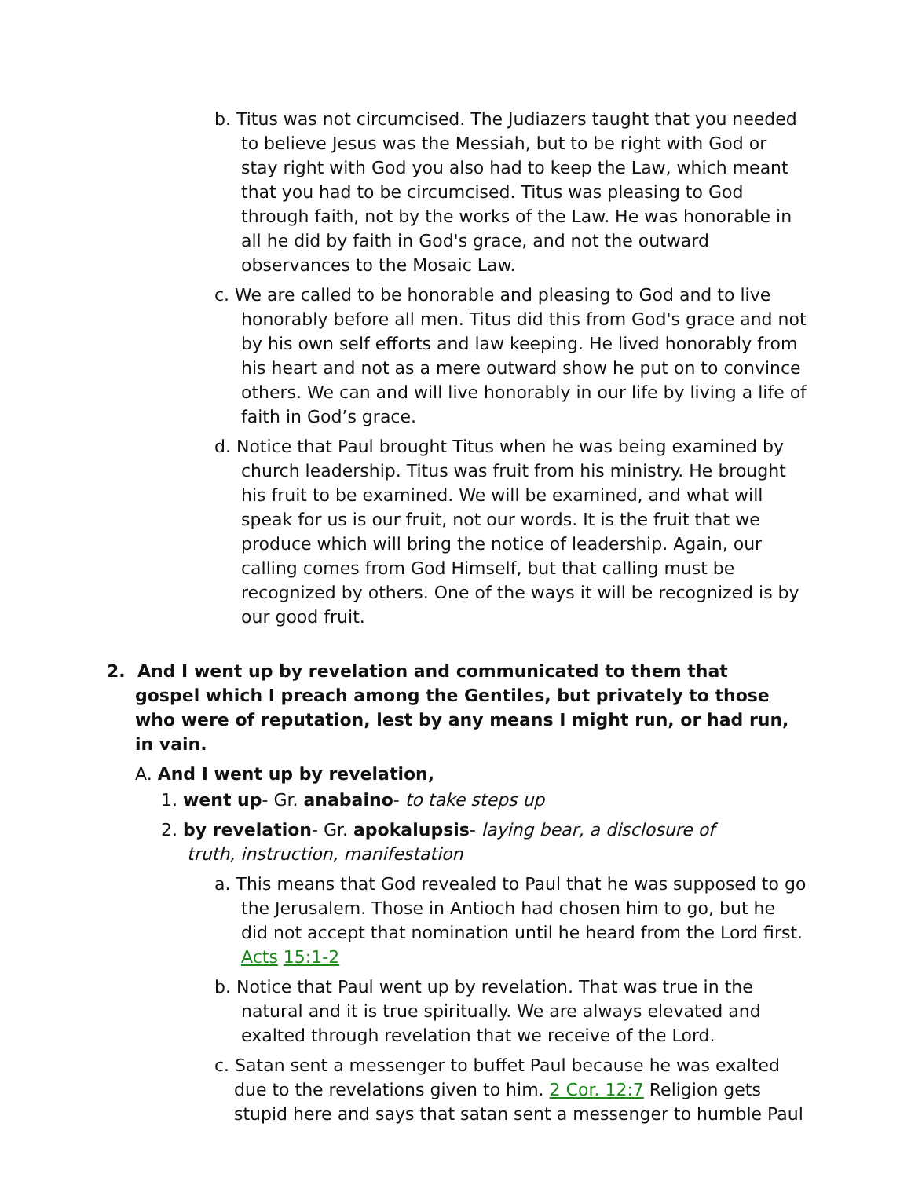b. Titus was not circumcised. The Judiazers taught that you needed to believe Jesus was the Messiah, but to be right with God or stay right with God you also had to keep the Law, which meant that you had to be circumcised. Titus was pleasing to God through faith, not by the works of the Law. He was honorable in all he did by faith in God's grace, and not the outward observances to the Mosaic Law.
c. We are called to be honorable and pleasing to God and to live honorably before all men. Titus did this from God's grace and not by his own self efforts and law keeping. He lived honorably from his heart and not as a mere outward show he put on to convince others. We can and will live honorably in our life by living a life of faith in God’s grace.
d. Notice that Paul brought Titus when he was being examined by church leadership. Titus was fruit from his ministry. He brought his fruit to be examined. We will be examined, and what will speak for us is our fruit, not our words. It is the fruit that we produce which will bring the notice of leadership. Again, our calling comes from God Himself, but that calling must be recognized by others. One of the ways it will be recognized is by our good fruit.
2. And I went up by revelation and communicated to them that gospel which I preach among the Gentiles, but privately to those who were of reputation, lest by any means I might run, or had run, in vain.
A. And I went up by revelation,
1. went up- Gr. anabaino- to take steps up
2. by revelation- Gr. apokalupsis- laying bear, a disclosure of truth, instruction, manifestation
a. This means that God revealed to Paul that he was supposed to go the Jerusalem. Those in Antioch had chosen him to go, but he did not accept that nomination until he heard from the Lord first. Acts 15:1-2
b. Notice that Paul went up by revelation. That was true in the natural and it is true spiritually. We are always elevated and exalted through revelation that we receive of the Lord.
c. Satan sent a messenger to buffet Paul because he was exalted due to the revelations given to him. 2 Cor. 12:7 Religion gets stupid here and says that satan sent a messenger to humble Paul